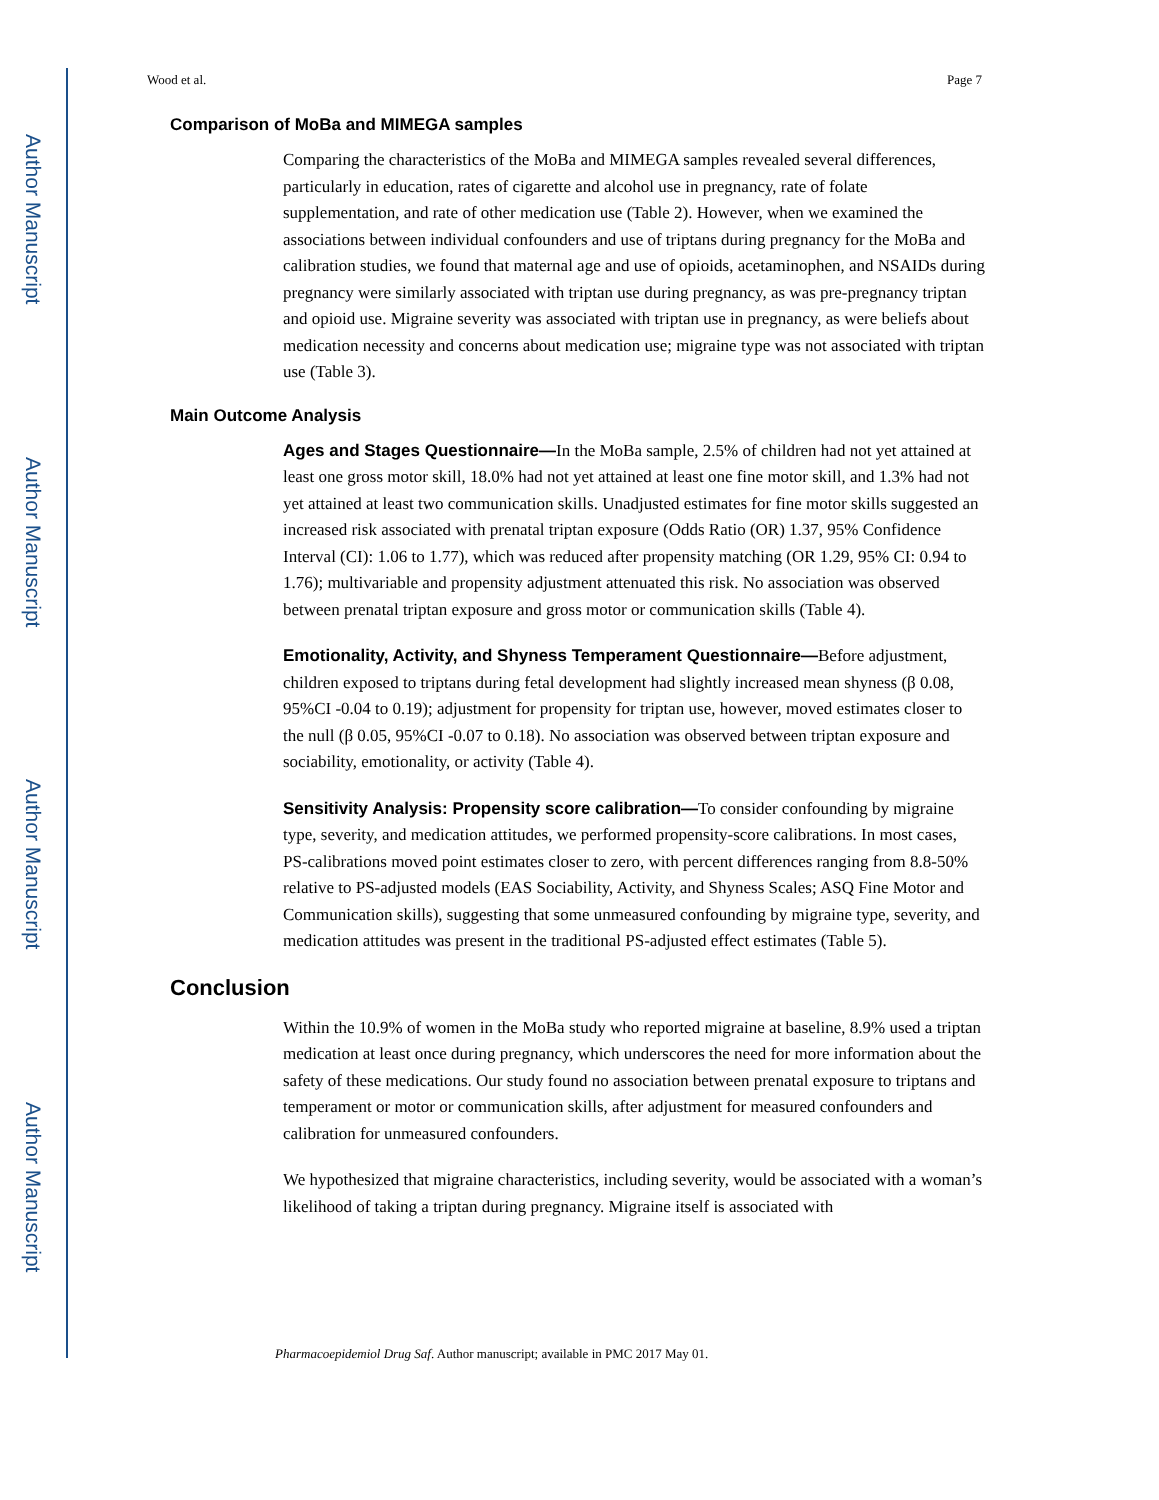Author Manuscript
Author Manuscript
Author Manuscript
Author Manuscript
Wood et al. Page 7
Comparison of MoBa and MIMEGA samples
Comparing the characteristics of the MoBa and MIMEGA samples revealed several differences, particularly in education, rates of cigarette and alcohol use in pregnancy, rate of folate supplementation, and rate of other medication use (Table 2). However, when we examined the associations between individual confounders and use of triptans during pregnancy for the MoBa and calibration studies, we found that maternal age and use of opioids, acetaminophen, and NSAIDs during pregnancy were similarly associated with triptan use during pregnancy, as was pre-pregnancy triptan and opioid use. Migraine severity was associated with triptan use in pregnancy, as were beliefs about medication necessity and concerns about medication use; migraine type was not associated with triptan use (Table 3).
Main Outcome Analysis
Ages and Stages Questionnaire—In the MoBa sample, 2.5% of children had not yet attained at least one gross motor skill, 18.0% had not yet attained at least one fine motor skill, and 1.3% had not yet attained at least two communication skills. Unadjusted estimates for fine motor skills suggested an increased risk associated with prenatal triptan exposure (Odds Ratio (OR) 1.37, 95% Confidence Interval (CI): 1.06 to 1.77), which was reduced after propensity matching (OR 1.29, 95% CI: 0.94 to 1.76); multivariable and propensity adjustment attenuated this risk. No association was observed between prenatal triptan exposure and gross motor or communication skills (Table 4).
Emotionality, Activity, and Shyness Temperament Questionnaire—Before adjustment, children exposed to triptans during fetal development had slightly increased mean shyness (β 0.08, 95%CI -0.04 to 0.19); adjustment for propensity for triptan use, however, moved estimates closer to the null (β 0.05, 95%CI -0.07 to 0.18). No association was observed between triptan exposure and sociability, emotionality, or activity (Table 4).
Sensitivity Analysis: Propensity score calibration—To consider confounding by migraine type, severity, and medication attitudes, we performed propensity-score calibrations. In most cases, PS-calibrations moved point estimates closer to zero, with percent differences ranging from 8.8-50% relative to PS-adjusted models (EAS Sociability, Activity, and Shyness Scales; ASQ Fine Motor and Communication skills), suggesting that some unmeasured confounding by migraine type, severity, and medication attitudes was present in the traditional PS-adjusted effect estimates (Table 5).
Conclusion
Within the 10.9% of women in the MoBa study who reported migraine at baseline, 8.9% used a triptan medication at least once during pregnancy, which underscores the need for more information about the safety of these medications. Our study found no association between prenatal exposure to triptans and temperament or motor or communication skills, after adjustment for measured confounders and calibration for unmeasured confounders.
We hypothesized that migraine characteristics, including severity, would be associated with a woman’s likelihood of taking a triptan during pregnancy. Migraine itself is associated with
Pharmacoepidemiol Drug Saf. Author manuscript; available in PMC 2017 May 01.